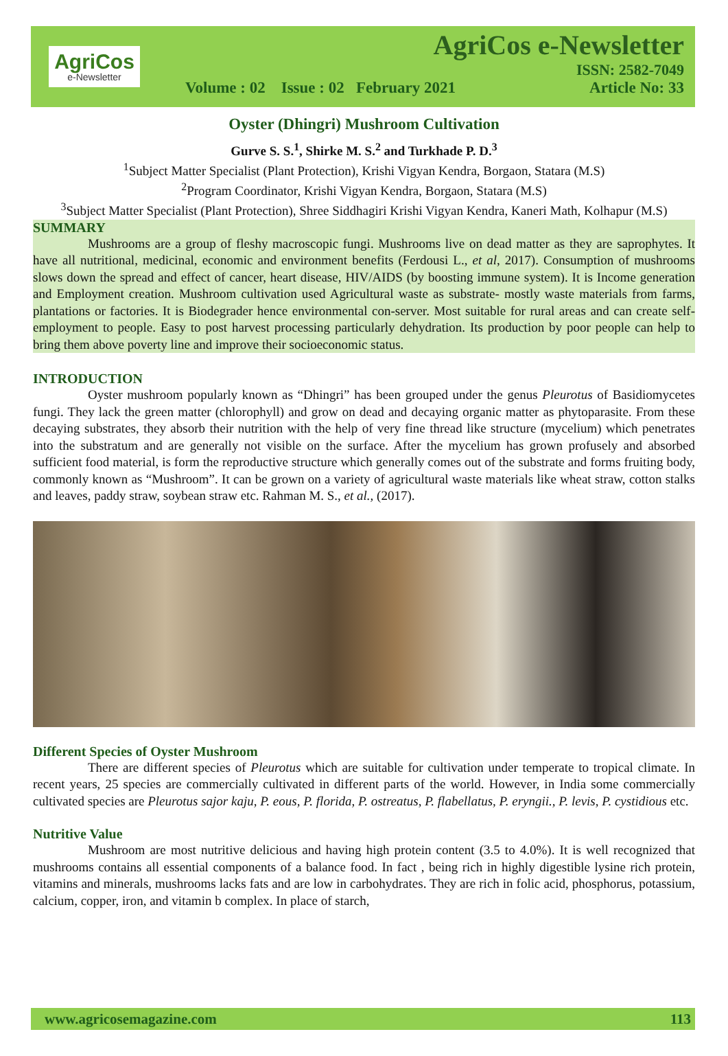AgriCos
e-Newsletter
AgriCos e-Newsletter
ISSN: 2582-7049
Volume : 02 Issue : 02 February 2021 Article No: 33
Oyster (Dhingri) Mushroom Cultivation
Gurve S. S.<sup>1</sup>, Shirke M. S.<sup>2</sup> and Turkhade P. D.<sup>3</sup>
<sup>1</sup> Subject Matter Specialist (Plant Protection), Krishi Vigyan Kendra, Borgaon, Statara (M.S)
<sup>2</sup> Program Coordinator, Krishi Vigyan Kendra, Borgaon, Statara (M.S)
<sup>3</sup> Subject Matter Specialist (Plant Protection), Shree Siddhagiri Krishi Vigyan Kendra, Kaneri Math, Kolhapur (M.S)
SUMMARY
Mushrooms are a group of fleshy macroscopic fungi. Mushrooms live on dead matter as they are saprophytes. It have all nutritional, medicinal, economic and environment benefits (Ferdousi L., et al, 2017). Consumption of mushrooms slows down the spread and effect of cancer, heart disease, HIV/AIDS (by boosting immune system). It is Income generation and Employment creation. Mushroom cultivation used Agricultural waste as substrate- mostly waste materials from farms, plantations or factories. It is Biodegrader hence environmental con-server. Most suitable for rural areas and can create self-employment to people. Easy to post harvest processing particularly dehydration. Its production by poor people can help to bring them above poverty line and improve their socioeconomic status.
INTRODUCTION
Oyster mushroom popularly known as “Dhingri” has been grouped under the genus Pleurotus of Basidiomycetes fungi. They lack the green matter (chlorophyll) and grow on dead and decaying organic matter as phytoparasite. From these decaying substrates, they absorb their nutrition with the help of very fine thread like structure (mycelium) which penetrates into the substratum and are generally not visible on the surface. After the mycelium has grown profusely and absorbed sufficient food material, is form the reproductive structure which generally comes out of the substrate and forms fruiting body, commonly known as “Mushroom”. It can be grown on a variety of agricultural waste materials like wheat straw, cotton stalks and leaves, paddy straw, soybean straw etc. Rahman M. S., et al., (2017).
Different Species of Oyster Mushroom
There are different species of Pleurotus which are suitable for cultivation under temperate to tropical climate. In recent years, 25 species are commercially cultivated in different parts of the world. However, in India some commercially cultivated species are Pleurotus sajor kaju, P. eous, P. florida, P. ostreatus, P. flabellatus, P. eryngii., P. levis, P. cystidious etc.
Nutritive Value
Mushroom are most nutritive delicious and having high protein content (3.5 to 4.0%). It is well recognized that mushrooms contains all essential components of a balance food. In fact , being rich in highly digestible lysine rich protein, vitamins and minerals, mushrooms lacks fats and are low in carbohydrates. They are rich in folic acid, phosphorus, potassium, calcium, copper, iron, and vitamin b complex. In place of starch,
www.agricosemagazine.com 113